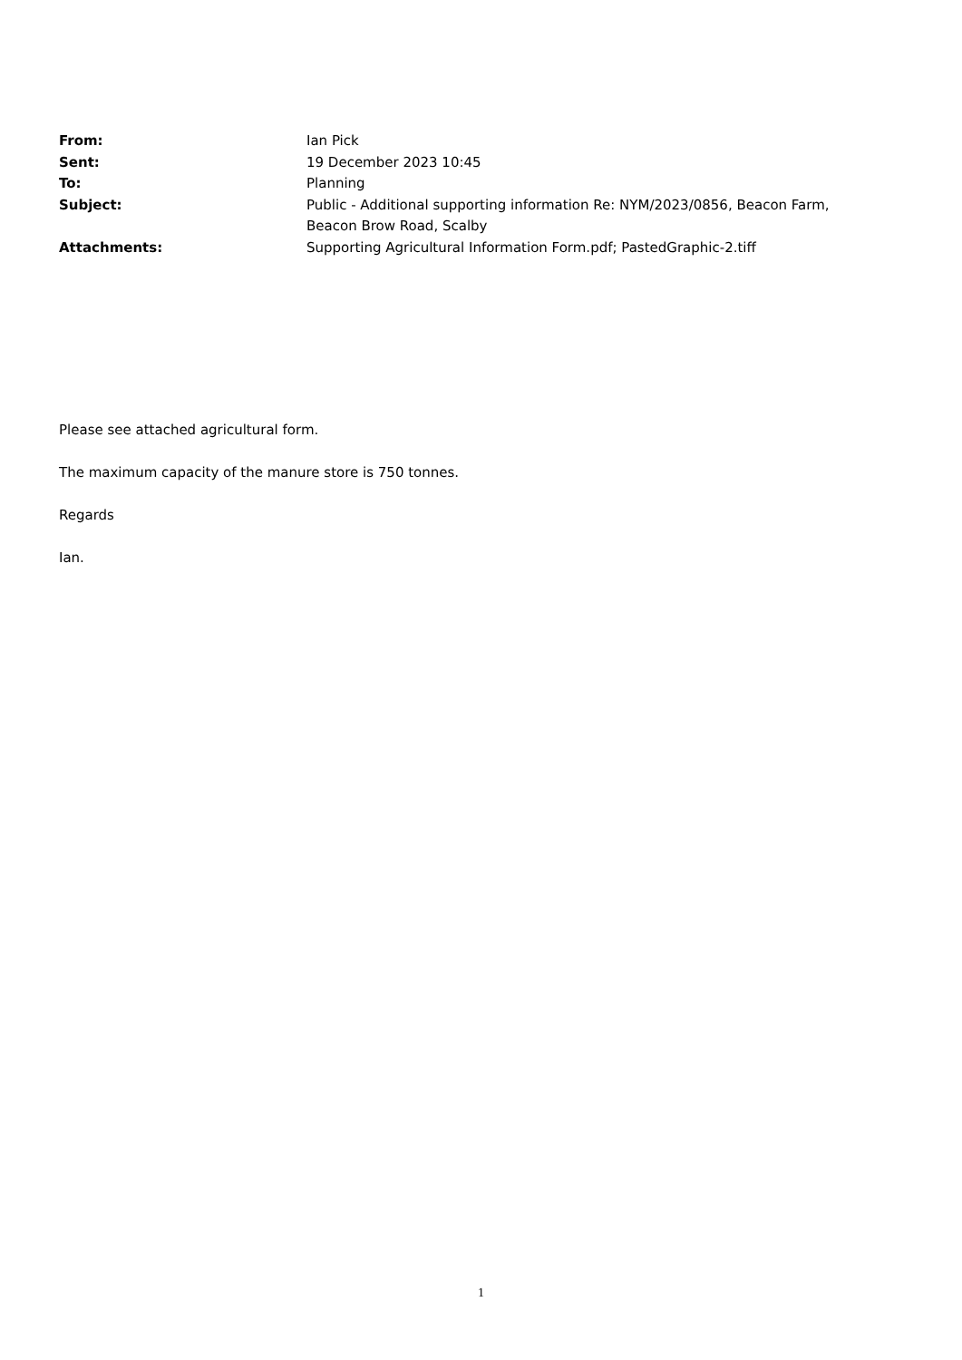| From: | Ian Pick |
| Sent: | 19 December 2023 10:45 |
| To: | Planning |
| Subject: | Public - Additional supporting information Re: NYM/2023/0856, Beacon Farm, Beacon Brow Road, Scalby |
| Attachments: | Supporting Agricultural Information Form.pdf; PastedGraphic-2.tiff |
Please see attached agricultural form.
The maximum capacity of the manure store is 750 tonnes.
Regards
Ian.
1